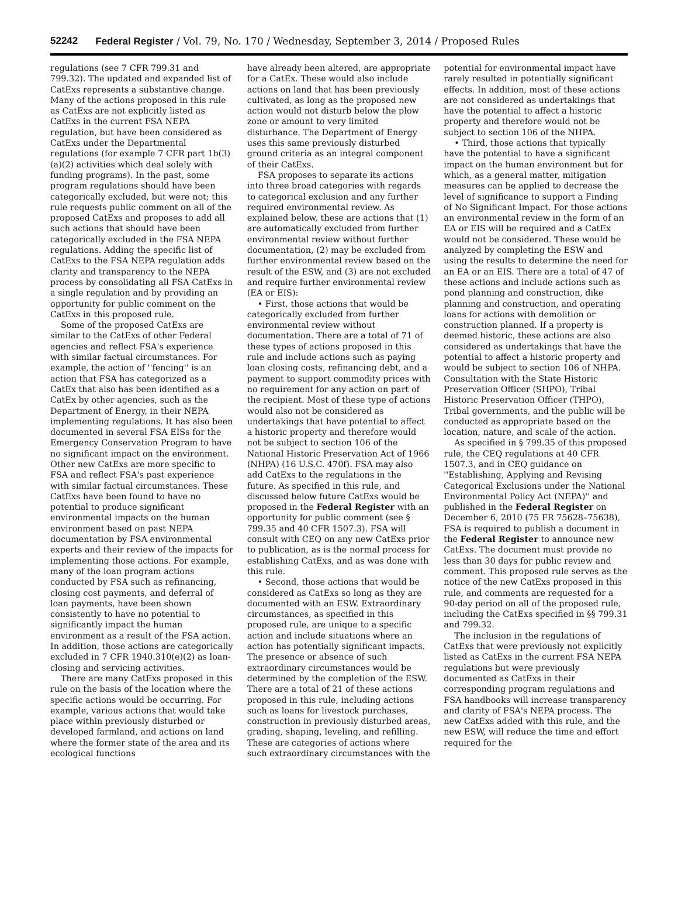52242 Federal Register / Vol. 79, No. 170 / Wednesday, September 3, 2014 / Proposed Rules
regulations (see 7 CFR 799.31 and 799.32). The updated and expanded list of CatExs represents a substantive change. Many of the actions proposed in this rule as CatExs are not explicitly listed as CatExs in the current FSA NEPA regulation, but have been considered as CatExs under the Departmental regulations (for example 7 CFR part 1b(3)(a)(2) activities which deal solely with funding programs). In the past, some program regulations should have been categorically excluded, but were not; this rule requests public comment on all of the proposed CatExs and proposes to add all such actions that should have been categorically excluded in the FSA NEPA regulations. Adding the specific list of CatExs to the FSA NEPA regulation adds clarity and transparency to the NEPA process by consolidating all FSA CatExs in a single regulation and by providing an opportunity for public comment on the CatExs in this proposed rule.
Some of the proposed CatExs are similar to the CatExs of other Federal agencies and reflect FSA's experience with similar factual circumstances. For example, the action of ''fencing'' is an action that FSA has categorized as a CatEx that also has been identified as a CatEx by other agencies, such as the Department of Energy, in their NEPA implementing regulations. It has also been documented in several FSA EISs for the Emergency Conservation Program to have no significant impact on the environment. Other new CatExs are more specific to FSA and reflect FSA's past experience with similar factual circumstances. These CatExs have been found to have no potential to produce significant environmental impacts on the human environment based on past NEPA documentation by FSA environmental experts and their review of the impacts for implementing those actions. For example, many of the loan program actions conducted by FSA such as refinancing, closing cost payments, and deferral of loan payments, have been shown consistently to have no potential to significantly impact the human environment as a result of the FSA action. In addition, those actions are categorically excluded in 7 CFR 1940.310(e)(2) as loan-closing and servicing activities.
There are many CatExs proposed in this rule on the basis of the location where the specific actions would be occurring. For example, various actions that would take place within previously disturbed or developed farmland, and actions on land where the former state of the area and its ecological functions
have already been altered, are appropriate for a CatEx. These would also include actions on land that has been previously cultivated, as long as the proposed new action would not disturb below the plow zone or amount to very limited disturbance. The Department of Energy uses this same previously disturbed ground criteria as an integral component of their CatExs.
FSA proposes to separate its actions into three broad categories with regards to categorical exclusion and any further required environmental review. As explained below, these are actions that (1) are automatically excluded from further environmental review without further documentation, (2) may be excluded from further environmental review based on the result of the ESW, and (3) are not excluded and require further environmental review (EA or EIS):
• First, those actions that would be categorically excluded from further environmental review without documentation. There are a total of 71 of these types of actions proposed in this rule and include actions such as paying loan closing costs, refinancing debt, and a payment to support commodity prices with no requirement for any action on part of the recipient. Most of these type of actions would also not be considered as undertakings that have potential to affect a historic property and therefore would not be subject to section 106 of the National Historic Preservation Act of 1966 (NHPA) (16 U.S.C. 470f). FSA may also add CatExs to the regulations in the future. As specified in this rule, and discussed below future CatExs would be proposed in the Federal Register with an opportunity for public comment (see § 799.35 and 40 CFR 1507.3). FSA will consult with CEQ on any new CatExs prior to publication, as is the normal process for establishing CatExs, and as was done with this rule.
• Second, those actions that would be considered as CatExs so long as they are documented with an ESW. Extraordinary circumstances, as specified in this proposed rule, are unique to a specific action and include situations where an action has potentially significant impacts. The presence or absence of such extraordinary circumstances would be determined by the completion of the ESW. There are a total of 21 of these actions proposed in this rule, including actions such as loans for livestock purchases, construction in previously disturbed areas, grading, shaping, leveling, and refilling. These are categories of actions where such extraordinary circumstances with the
potential for environmental impact have rarely resulted in potentially significant effects. In addition, most of these actions are not considered as undertakings that have the potential to affect a historic property and therefore would not be subject to section 106 of the NHPA.
• Third, those actions that typically have the potential to have a significant impact on the human environment but for which, as a general matter, mitigation measures can be applied to decrease the level of significance to support a Finding of No Significant Impact. For those actions an environmental review in the form of an EA or EIS will be required and a CatEx would not be considered. These would be analyzed by completing the ESW and using the results to determine the need for an EA or an EIS. There are a total of 47 of these actions and include actions such as pond planning and construction, dike planning and construction, and operating loans for actions with demolition or construction planned. If a property is deemed historic, these actions are also considered as undertakings that have the potential to affect a historic property and would be subject to section 106 of NHPA. Consultation with the State Historic Preservation Officer (SHPO), Tribal Historic Preservation Officer (THPO), Tribal governments, and the public will be conducted as appropriate based on the location, nature, and scale of the action.
As specified in § 799.35 of this proposed rule, the CEQ regulations at 40 CFR 1507.3, and in CEQ guidance on ''Establishing, Applying and Revising Categorical Exclusions under the National Environmental Policy Act (NEPA)'' and published in the Federal Register on December 6, 2010 (75 FR 75628–75638), FSA is required to publish a document in the Federal Register to announce new CatExs. The document must provide no less than 30 days for public review and comment. This proposed rule serves as the notice of the new CatExs proposed in this rule, and comments are requested for a 90-day period on all of the proposed rule, including the CatExs specified in §§ 799.31 and 799.32.
The inclusion in the regulations of CatExs that were previously not explicitly listed as CatExs in the current FSA NEPA regulations but were previously documented as CatExs in their corresponding program regulations and FSA handbooks will increase transparency and clarity of FSA's NEPA process. The new CatExs added with this rule, and the new ESW, will reduce the time and effort required for the